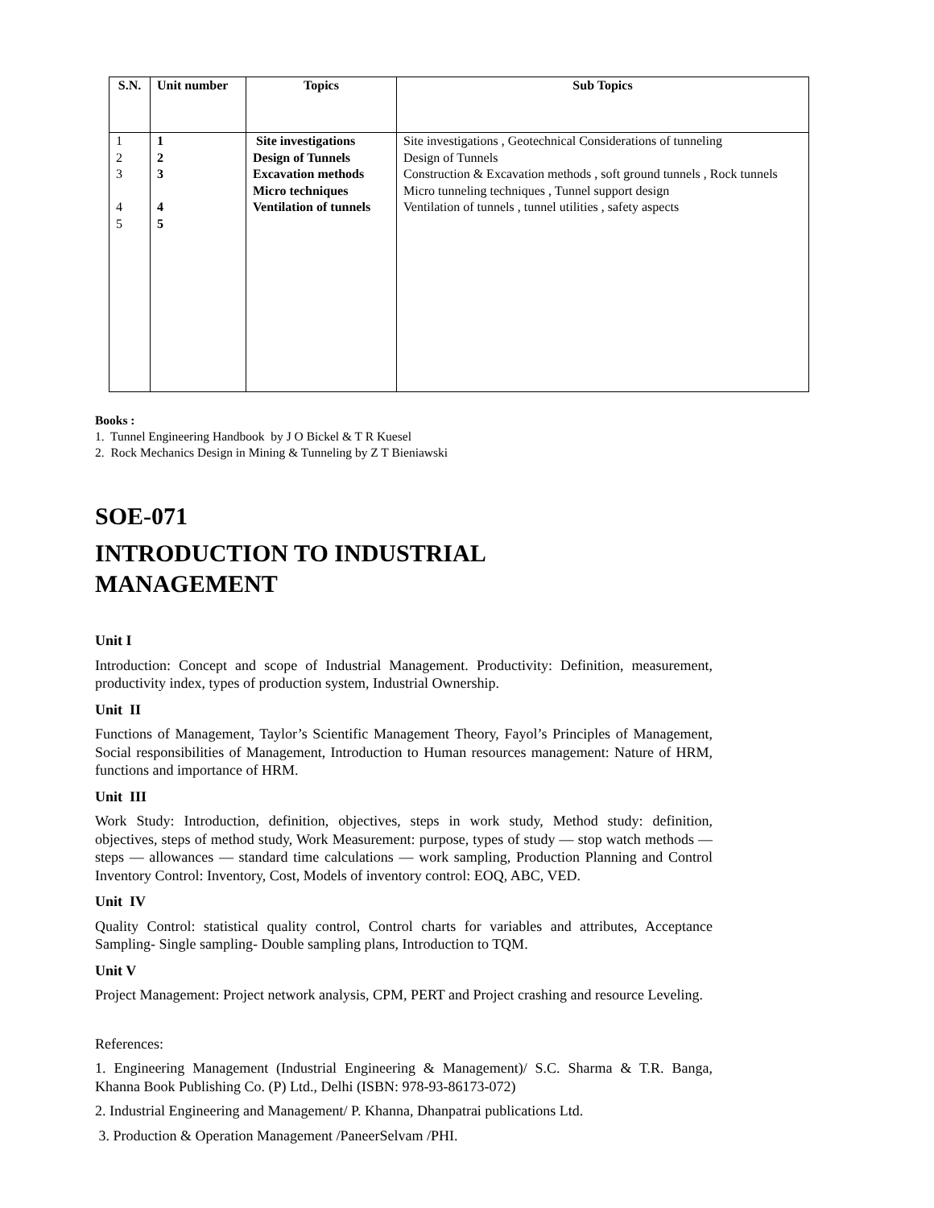| S.N. | Unit number | Topics | Sub Topics |
| --- | --- | --- | --- |
| 1 2 3 4 5 | 1 2 3 4 5 | Site investigations Design of Tunnels Excavation methods Micro techniques Ventilation of tunnels | Site investigations , Geotechnical Considerations of tunneling Design of Tunnels Construction & Excavation methods , soft ground tunnels , Rock tunnels Micro tunneling techniques , Tunnel support design Ventilation of tunnels , tunnel utilities , safety aspects |
Books :
1. Tunnel Engineering Handbook by J O Bickel & T R Kuesel
2. Rock Mechanics Design in Mining & Tunneling by Z T Bieniawski
SOE-071
INTRODUCTION TO INDUSTRIAL
MANAGEMENT
Unit I
Introduction: Concept and scope of Industrial Management. Productivity: Definition, measurement, productivity index, types of production system, Industrial Ownership.
Unit II
Functions of Management, Taylor’s Scientific Management Theory, Fayol’s Principles of Management, Social responsibilities of Management, Introduction to Human resources management: Nature of HRM, functions and importance of HRM.
Unit III
Work Study: Introduction, definition, objectives, steps in work study, Method study: definition, objectives, steps of method study, Work Measurement: purpose, types of study — stop watch methods — steps — allowances — standard time calculations — work sampling, Production Planning and Control Inventory Control: Inventory, Cost, Models of inventory control: EOQ, ABC, VED.
Unit IV
Quality Control: statistical quality control, Control charts for variables and attributes, Acceptance Sampling- Single sampling- Double sampling plans, Introduction to TQM.
Unit V
Project Management: Project network analysis, CPM, PERT and Project crashing and resource Leveling.
References:
1. Engineering Management (Industrial Engineering & Management)/ S.C. Sharma & T.R. Banga, Khanna Book Publishing Co. (P) Ltd., Delhi (ISBN: 978-93-86173-072)
2. Industrial Engineering and Management/ P. Khanna, Dhanpatrai publications Ltd.
3. Production & Operation Management /PaneerSelvam /PHI.